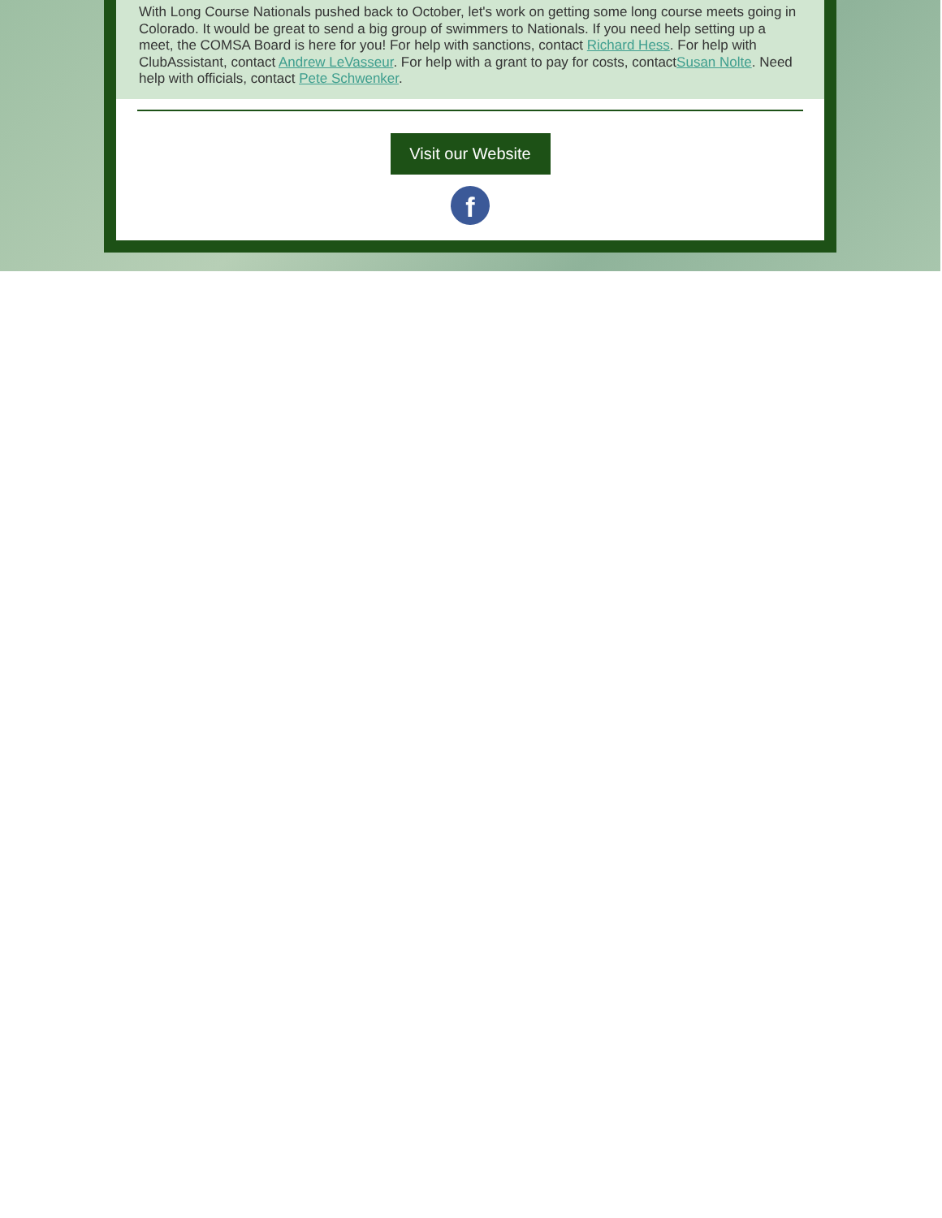With Long Course Nationals pushed back to October, let's work on getting some long course meets going in Colorado. It would be great to send a big group of swimmers to Nationals. If you need help setting up a meet, the COMSA Board is here for you! For help with sanctions, contact Richard Hess. For help with ClubAssistant, contact Andrew LeVasseur. For help with a grant to pay for costs, contactSusan Nolte. Need help with officials, contact Pete Schwenker.
Visit our Website
f